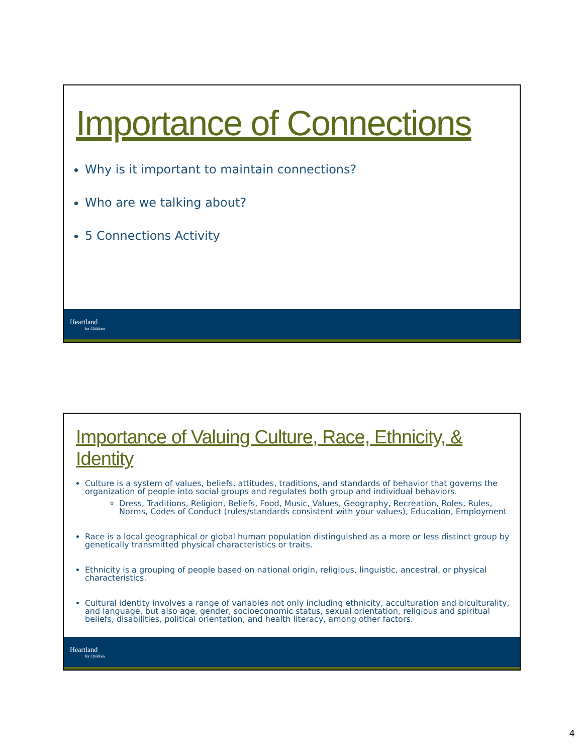Importance of Connections
Why is it important to maintain connections?
Who are we talking about?
5 Connections Activity
Heartland
for Children
Importance of Valuing Culture, Race, Ethnicity, & Identity
Culture is a system of values, beliefs, attitudes, traditions, and standards of behavior that governs the organization of people into social groups and regulates both group and individual behaviors.
Dress, Traditions, Religion, Beliefs, Food, Music, Values, Geography, Recreation, Roles, Rules, Norms, Codes of Conduct (rules/standards consistent with your values), Education, Employment
Race is a local geographical or global human population distinguished as a more or less distinct group by genetically transmitted physical characteristics or traits.
Ethnicity is a grouping of people based on national origin, religious, linguistic, ancestral, or physical characteristics.
Cultural identity involves a range of variables not only including ethnicity, acculturation and biculturality, and language, but also age, gender, socioeconomic status, sexual orientation, religious and spiritual beliefs, disabilities, political orientation, and health literacy, among other factors.
Heartland
for Children
4